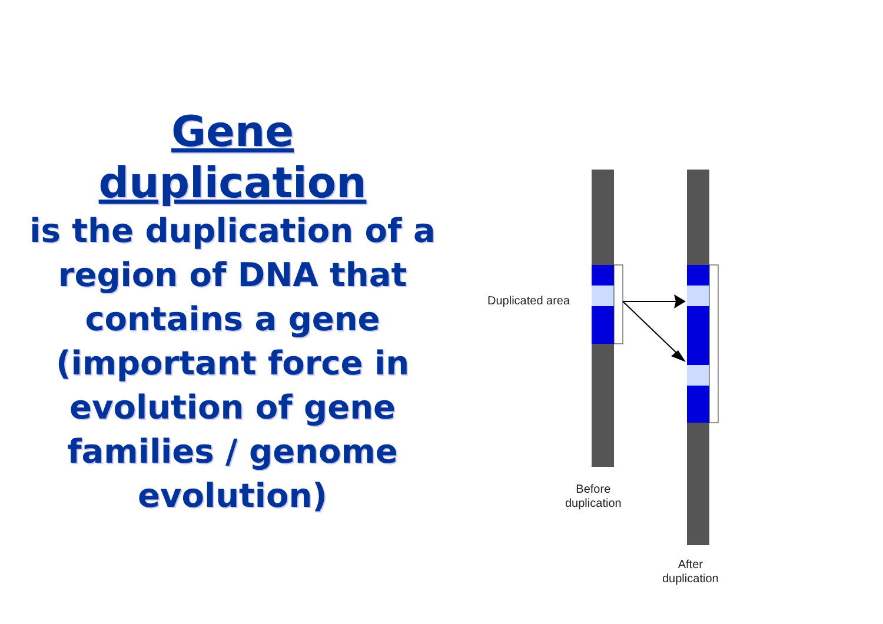Gene
duplication
is the duplication of a region of DNA that contains a gene
(important force in evolution of gene families / genome evolution)
Duplicated area
Before
duplication
After
duplication